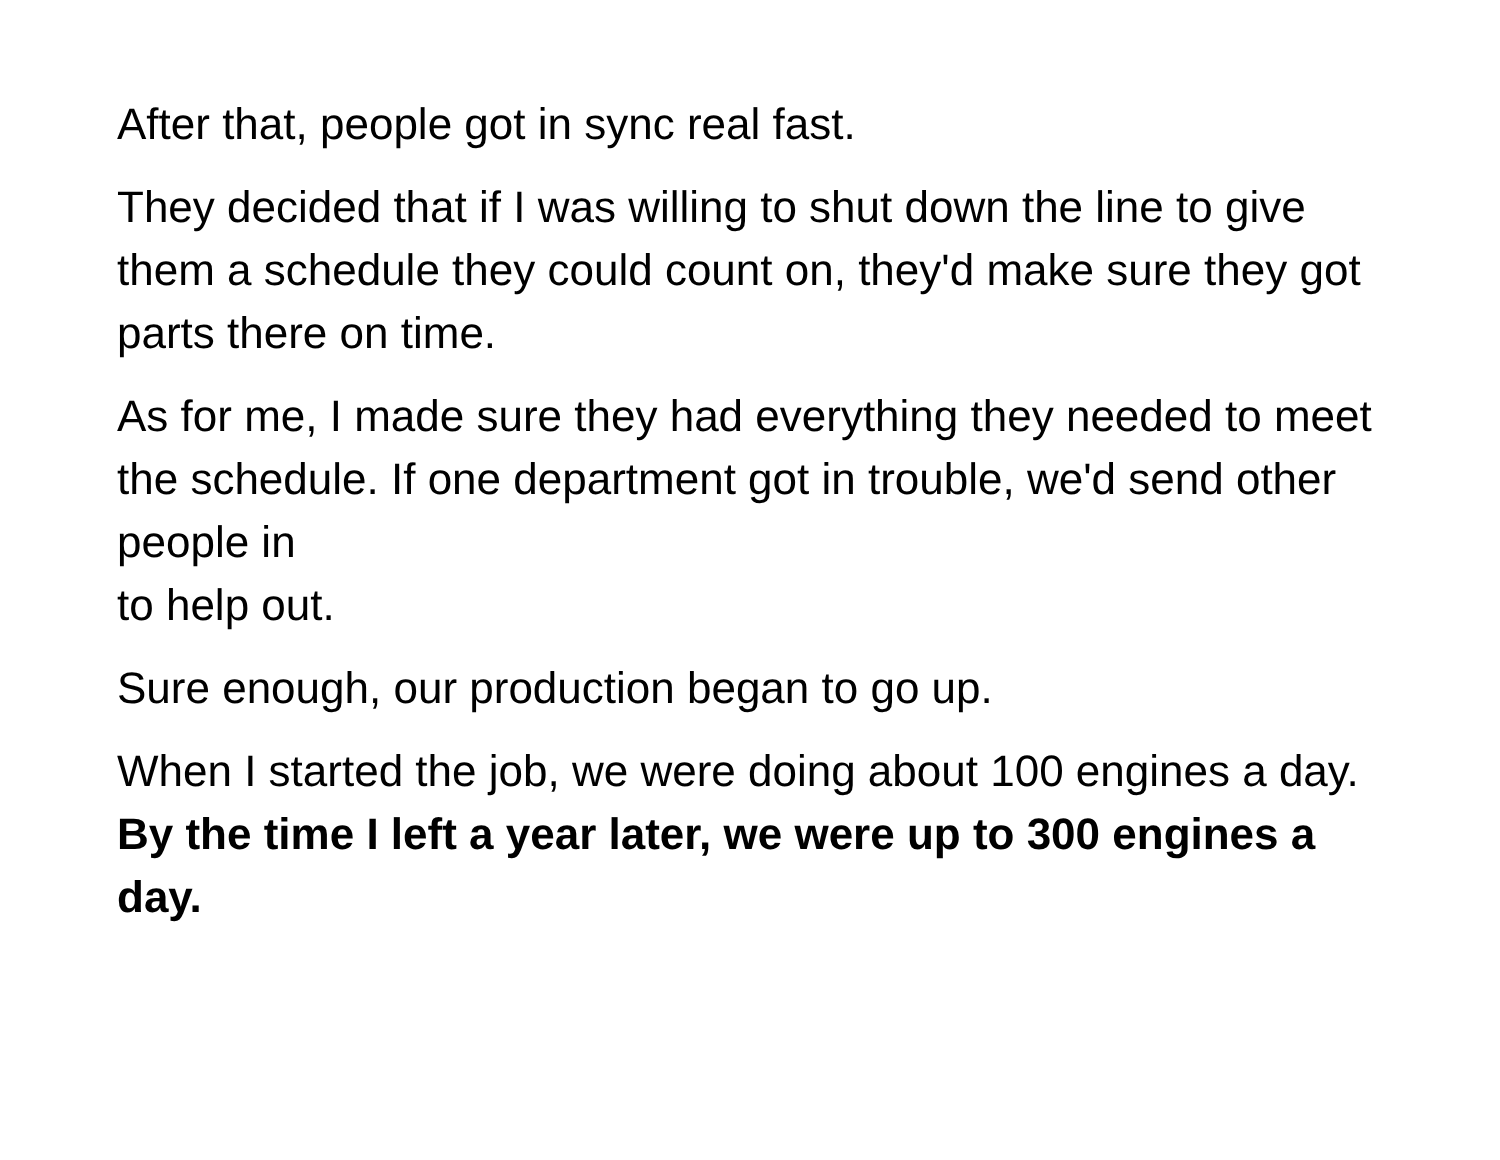After that, people got in sync real fast.
They decided that if I was willing to shut down the line to give them a schedule they could count on, they'd make sure they got parts there on time.
As for me, I made sure they had everything they needed to meet the schedule. If one department got in trouble, we'd send other people in
to help out.
Sure enough, our production began to go up.
When I started the job, we were doing about 100 engines a day. By the time I left a year later, we were up to 300 engines a day.